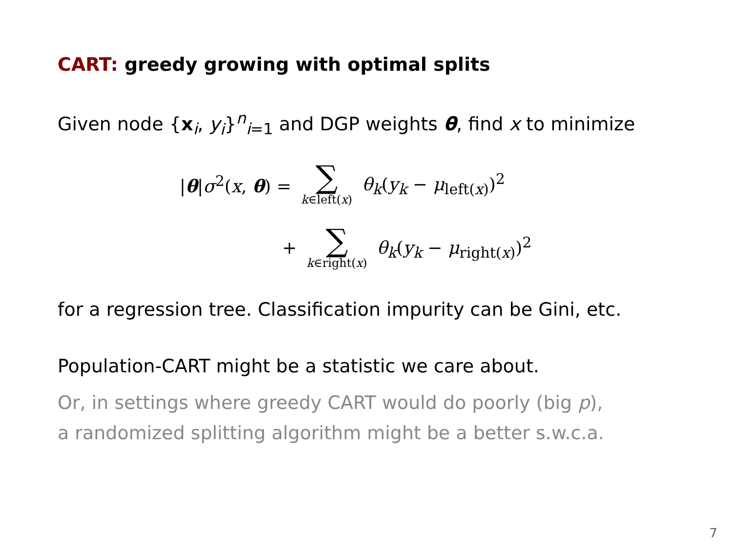CART: greedy growing with optimal splits
Given node {x<sub>i</sub>, y<sub>i</sub>}<sup>n</sup><sub>i=1</sub> and DGP weights θ, find x to minimize
|θ|σ<sup>2</sup>(x, θ) = ∑ k∈left(x) θ<sub>k</sub>(y<sub>k</sub> − μ<sub>left(x)</sub>)<sup>2</sup>
+ ∑ k∈right(x) θ<sub>k</sub>(y<sub>k</sub> − μ<sub>right(x)</sub>)<sup>2</sup>
for a regression tree. Classification impurity can be Gini, etc.
Population-CART might be a statistic we care about.
Or, in settings where greedy CART would do poorly (big p),
a randomized splitting algorithm might be a better s.w.c.a.
7